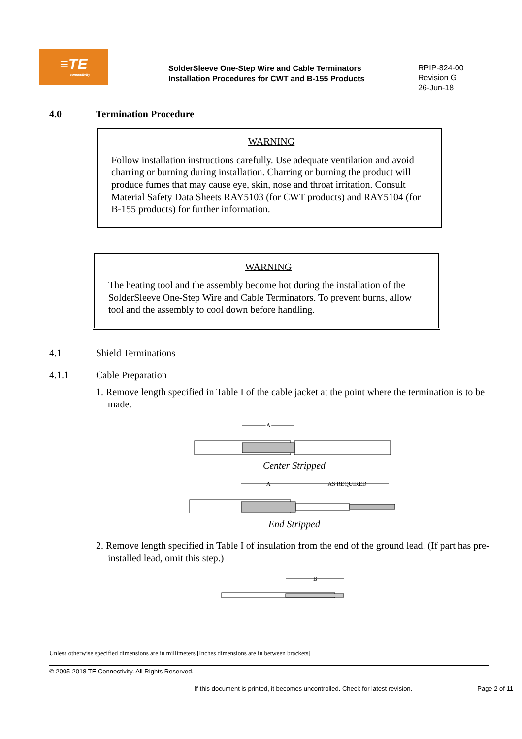≡TE
connectivity
SolderSleeve One-Step Wire and Cable Terminators
Installation Procedures for CWT and B-155 Products
RPIP-824-00
Revision G
26-Jun-18
4.0 Termination Procedure
WARNING
Follow installation instructions carefully. Use adequate ventilation and avoid charring or burning during installation. Charring or burning the product will produce fumes that may cause eye, skin, nose and throat irritation. Consult Material Safety Data Sheets RAY5103 (for CWT products) and RAY5104 (for B-155 products) for further information.
WARNING
The heating tool and the assembly become hot during the installation of the SolderSleeve One-Step Wire and Cable Terminators. To prevent burns, allow tool and the assembly to cool down before handling.
4.1 Shield Terminations
4.1.1 Cable Preparation
1. Remove length specified in Table I of the cable jacket at the point where the termination is to be made.
A
Center Stripped
A
AS REQUIRED
End Stripped
2. Remove length specified in Table I of insulation from the end of the ground lead. (If part has pre-installed lead, omit this step.)
B
Unless otherwise specified dimensions are in millimeters [Inches dimensions are in between brackets]
© 2005-2018 TE Connectivity. All Rights Reserved.
If this document is printed, it becomes uncontrolled. Check for latest revision. Page 2 of 11